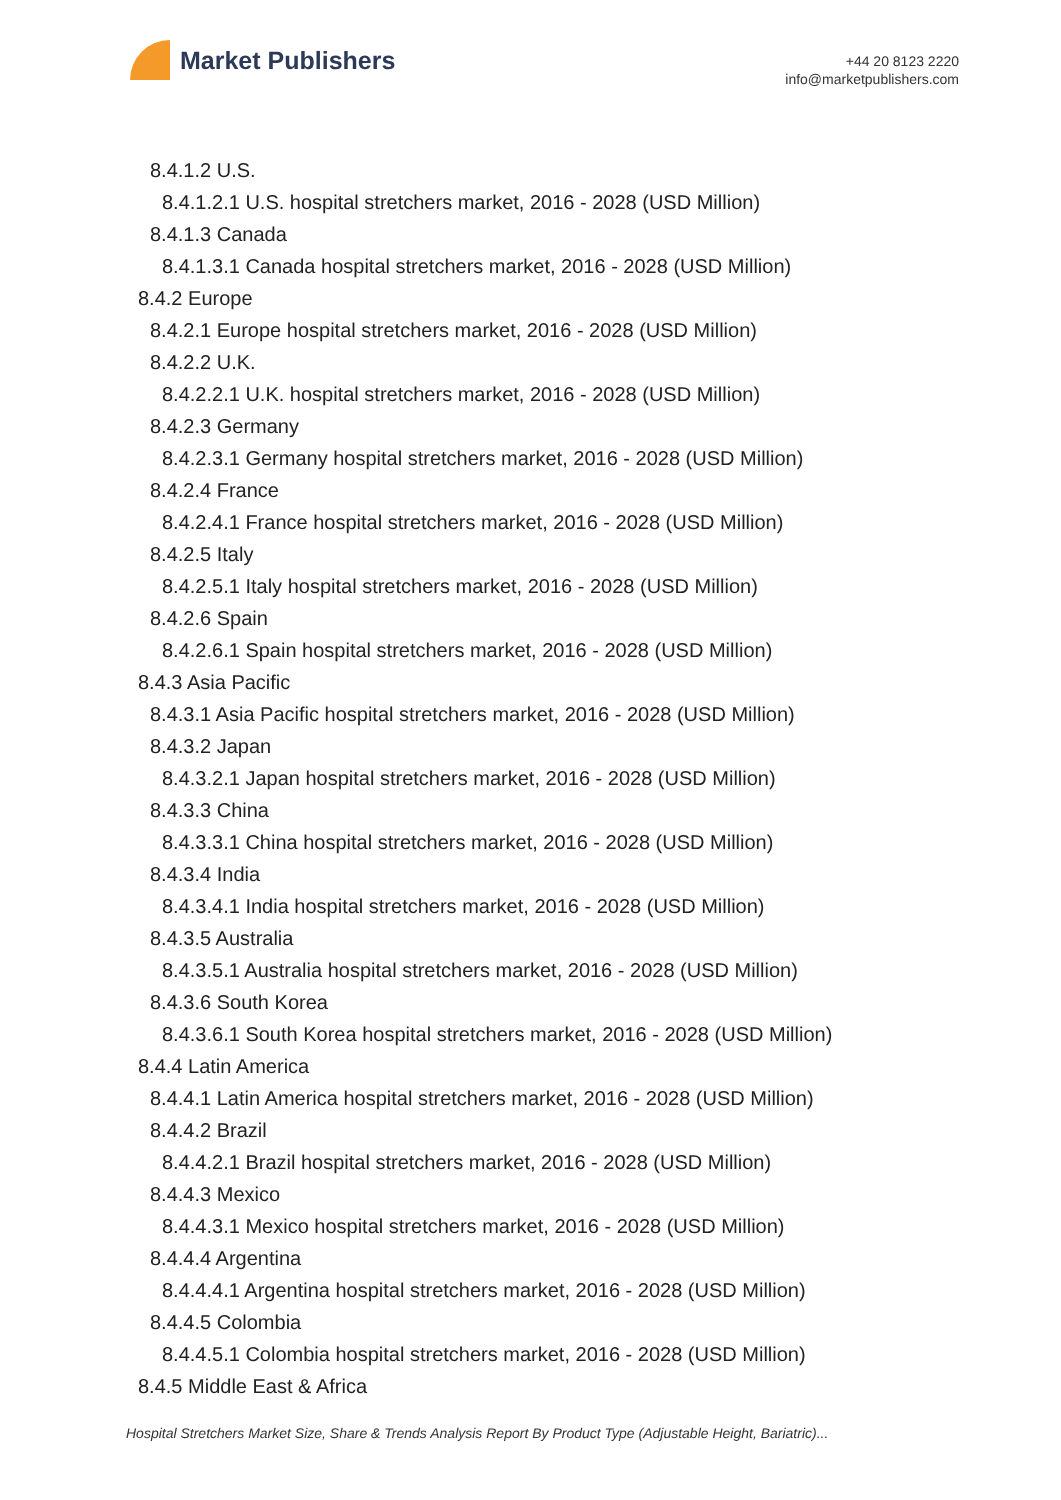Market Publishers
+44 20 8123 2220
info@marketpublishers.com
8.4.1.2 U.S.
8.4.1.2.1 U.S. hospital stretchers market, 2016 - 2028 (USD Million)
8.4.1.3 Canada
8.4.1.3.1 Canada hospital stretchers market, 2016 - 2028 (USD Million)
8.4.2 Europe
8.4.2.1 Europe hospital stretchers market, 2016 - 2028 (USD Million)
8.4.2.2 U.K.
8.4.2.2.1 U.K. hospital stretchers market, 2016 - 2028 (USD Million)
8.4.2.3 Germany
8.4.2.3.1 Germany hospital stretchers market, 2016 - 2028 (USD Million)
8.4.2.4 France
8.4.2.4.1 France hospital stretchers market, 2016 - 2028 (USD Million)
8.4.2.5 Italy
8.4.2.5.1 Italy hospital stretchers market, 2016 - 2028 (USD Million)
8.4.2.6 Spain
8.4.2.6.1 Spain hospital stretchers market, 2016 - 2028 (USD Million)
8.4.3 Asia Pacific
8.4.3.1 Asia Pacific hospital stretchers market, 2016 - 2028 (USD Million)
8.4.3.2 Japan
8.4.3.2.1 Japan hospital stretchers market, 2016 - 2028 (USD Million)
8.4.3.3 China
8.4.3.3.1 China hospital stretchers market, 2016 - 2028 (USD Million)
8.4.3.4 India
8.4.3.4.1 India hospital stretchers market, 2016 - 2028 (USD Million)
8.4.3.5 Australia
8.4.3.5.1 Australia hospital stretchers market, 2016 - 2028 (USD Million)
8.4.3.6 South Korea
8.4.3.6.1 South Korea hospital stretchers market, 2016 - 2028 (USD Million)
8.4.4 Latin America
8.4.4.1 Latin America hospital stretchers market, 2016 - 2028 (USD Million)
8.4.4.2 Brazil
8.4.4.2.1 Brazil hospital stretchers market, 2016 - 2028 (USD Million)
8.4.4.3 Mexico
8.4.4.3.1 Mexico hospital stretchers market, 2016 - 2028 (USD Million)
8.4.4.4 Argentina
8.4.4.4.1 Argentina hospital stretchers market, 2016 - 2028 (USD Million)
8.4.4.5 Colombia
8.4.4.5.1 Colombia hospital stretchers market, 2016 - 2028 (USD Million)
8.4.5 Middle East & Africa
Hospital Stretchers Market Size, Share & Trends Analysis Report By Product Type (Adjustable Height, Bariatric)...